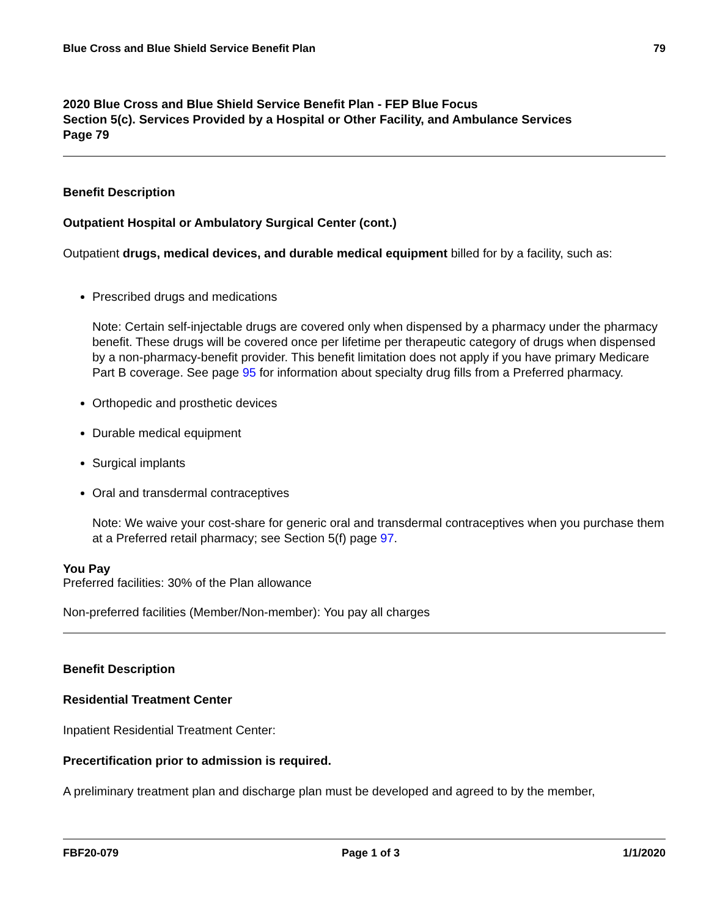Blue Cross and Blue Shield Service Benefit Plan 79
2020 Blue Cross and Blue Shield Service Benefit Plan - FEP Blue Focus
Section 5(c). Services Provided by a Hospital or Other Facility, and Ambulance Services
Page 79
Benefit Description
Outpatient Hospital or Ambulatory Surgical Center (cont.)
Outpatient drugs, medical devices, and durable medical equipment billed for by a facility, such as:
Prescribed drugs and medications
Note: Certain self-injectable drugs are covered only when dispensed by a pharmacy under the pharmacy benefit. These drugs will be covered once per lifetime per therapeutic category of drugs when dispensed by a non-pharmacy-benefit provider. This benefit limitation does not apply if you have primary Medicare Part B coverage. See page 95 for information about specialty drug fills from a Preferred pharmacy.
Orthopedic and prosthetic devices
Durable medical equipment
Surgical implants
Oral and transdermal contraceptives
Note: We waive your cost-share for generic oral and transdermal contraceptives when you purchase them at a Preferred retail pharmacy; see Section 5(f) page 97.
You Pay
Preferred facilities: 30% of the Plan allowance
Non-preferred facilities (Member/Non-member): You pay all charges
Benefit Description
Residential Treatment Center
Inpatient Residential Treatment Center:
Precertification prior to admission is required.
A preliminary treatment plan and discharge plan must be developed and agreed to by the member,
FBF20-079 Page 1 of 3 1/1/2020